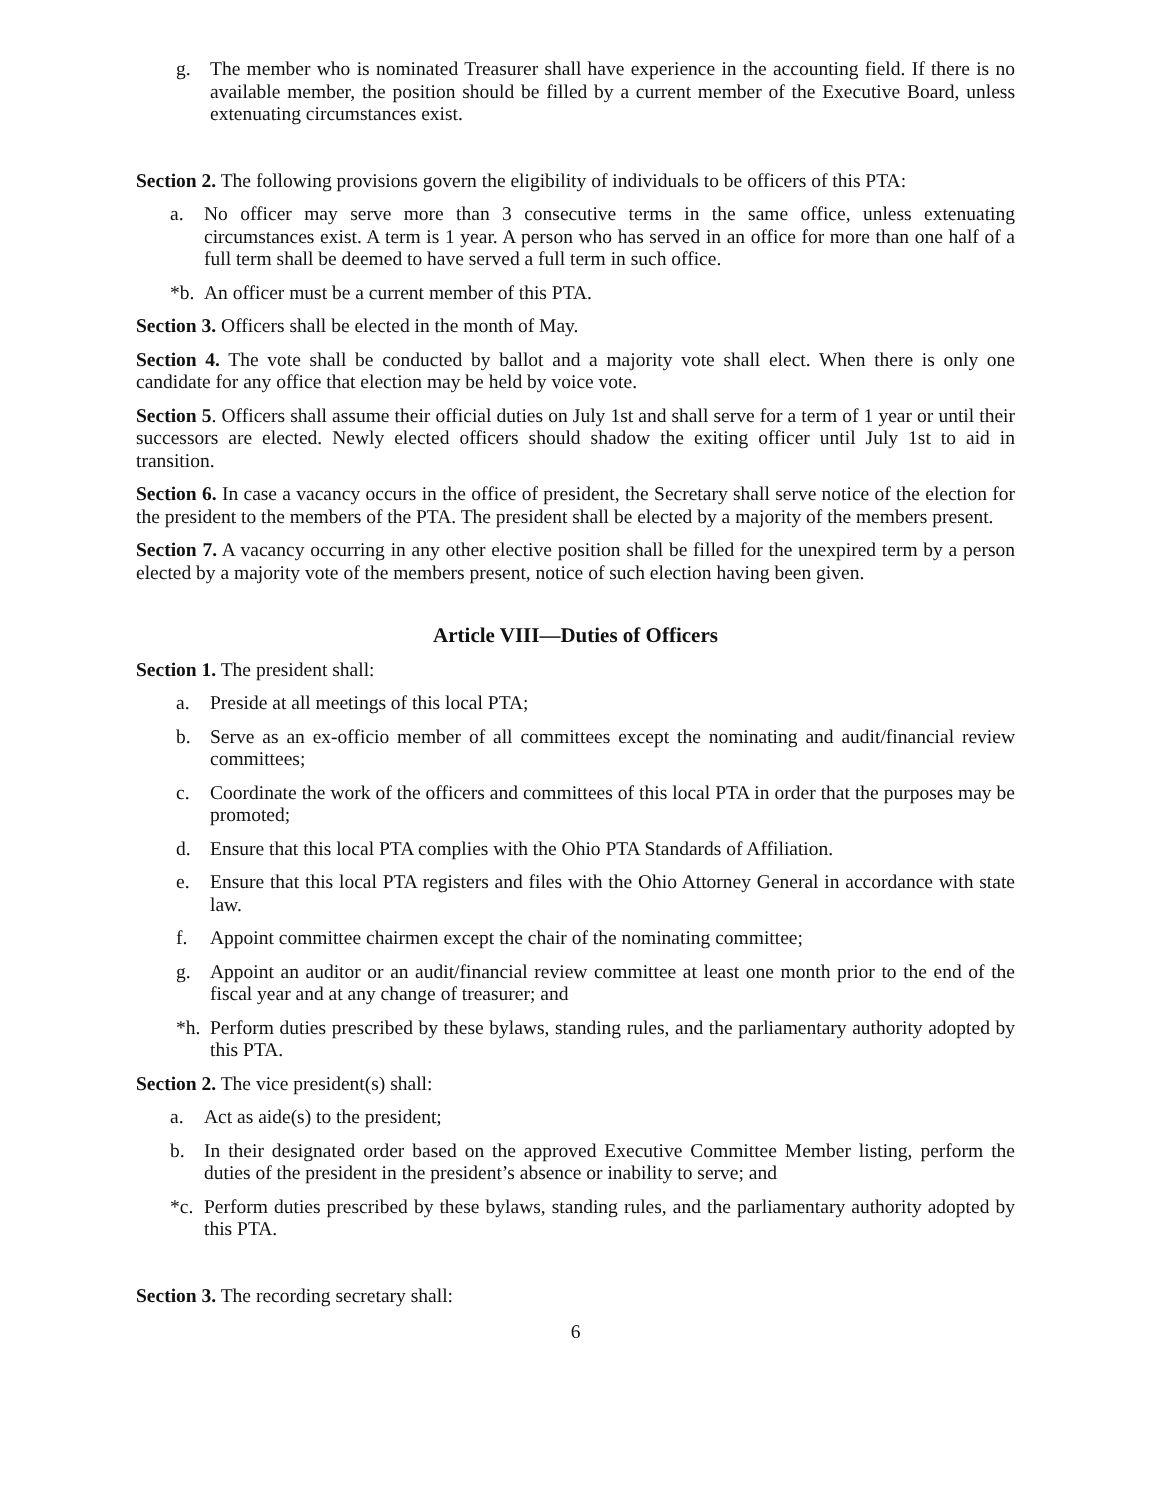g. The member who is nominated Treasurer shall have experience in the accounting field. If there is no available member, the position should be filled by a current member of the Executive Board, unless extenuating circumstances exist.
Section 2. The following provisions govern the eligibility of individuals to be officers of this PTA:
a. No officer may serve more than 3 consecutive terms in the same office, unless extenuating circumstances exist. A term is 1 year. A person who has served in an office for more than one half of a full term shall be deemed to have served a full term in such office.
*b. An officer must be a current member of this PTA.
Section 3. Officers shall be elected in the month of May.
Section 4. The vote shall be conducted by ballot and a majority vote shall elect. When there is only one candidate for any office that election may be held by voice vote.
Section 5. Officers shall assume their official duties on July 1st and shall serve for a term of 1 year or until their successors are elected. Newly elected officers should shadow the exiting officer until July 1st to aid in transition.
Section 6. In case a vacancy occurs in the office of president, the Secretary shall serve notice of the election for the president to the members of the PTA. The president shall be elected by a majority of the members present.
Section 7. A vacancy occurring in any other elective position shall be filled for the unexpired term by a person elected by a majority vote of the members present, notice of such election having been given.
Article VIII—Duties of Officers
Section 1. The president shall:
a. Preside at all meetings of this local PTA;
b. Serve as an ex-officio member of all committees except the nominating and audit/financial review committees;
c. Coordinate the work of the officers and committees of this local PTA in order that the purposes may be promoted;
d. Ensure that this local PTA complies with the Ohio PTA Standards of Affiliation.
e. Ensure that this local PTA registers and files with the Ohio Attorney General in accordance with state law.
f. Appoint committee chairmen except the chair of the nominating committee;
g. Appoint an auditor or an audit/financial review committee at least one month prior to the end of the fiscal year and at any change of treasurer; and
*h. Perform duties prescribed by these bylaws, standing rules, and the parliamentary authority adopted by this PTA.
Section 2. The vice president(s) shall:
a. Act as aide(s) to the president;
b. In their designated order based on the approved Executive Committee Member listing, perform the duties of the president in the president’s absence or inability to serve; and
*c. Perform duties prescribed by these bylaws, standing rules, and the parliamentary authority adopted by this PTA.
Section 3. The recording secretary shall:
6